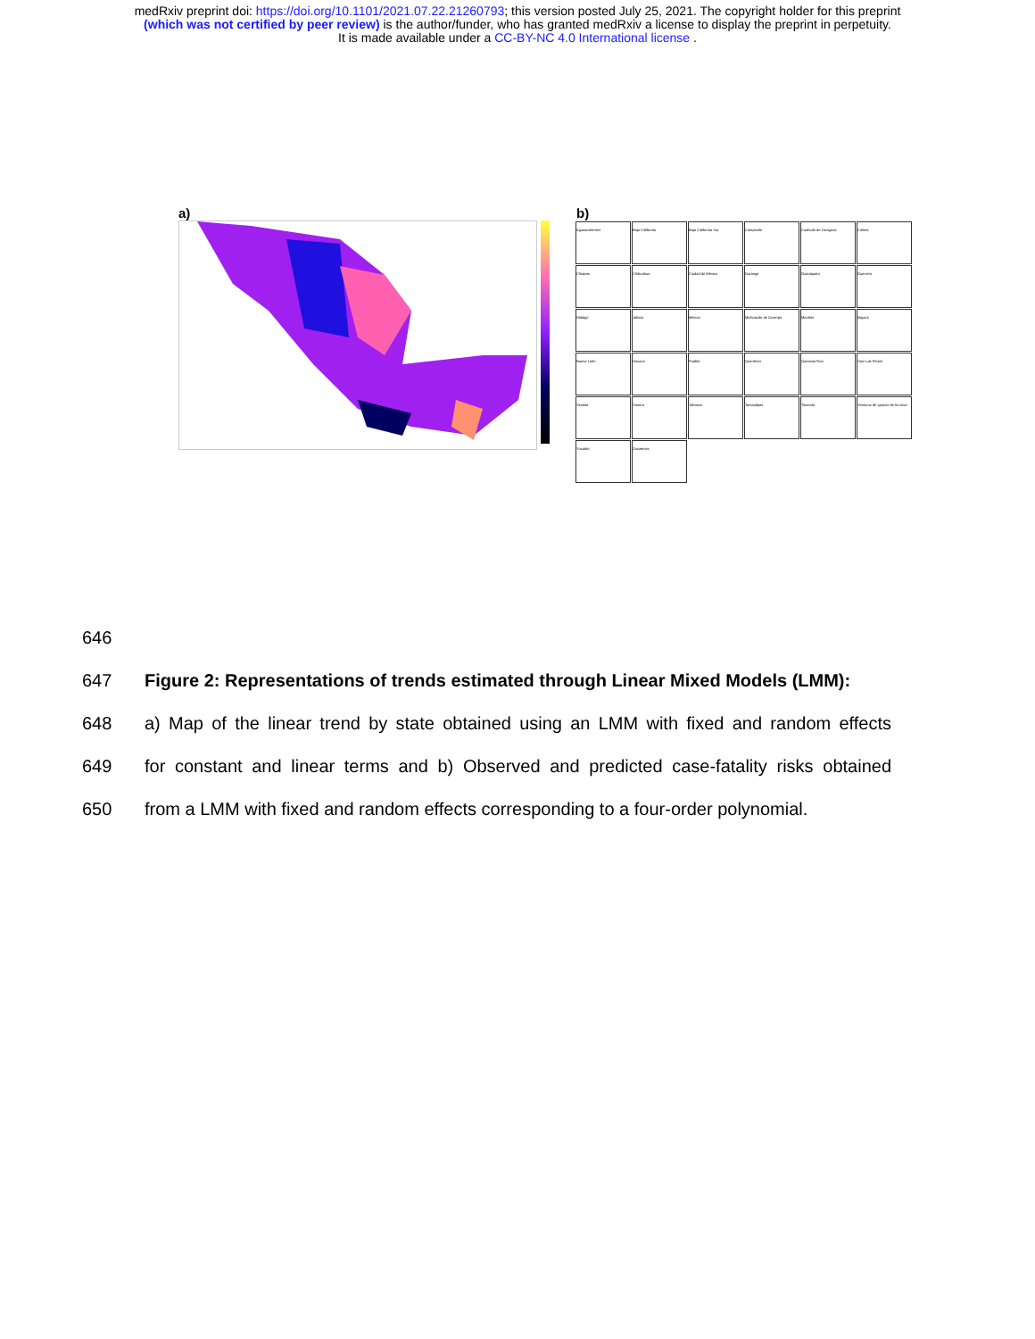medRxiv preprint doi: https://doi.org/10.1101/2021.07.22.21260793; this version posted July 25, 2021. The copyright holder for this preprint
(which was not certified by peer review) is the author/funder, who has granted medRxiv a license to display the preprint in perpetuity.
It is made available under a CC-BY-NC 4.0 International license .
a) b)
Aguascalientes
Baja California
Baja California Sur
Campeche
Coahuila de Zaragoza
Colima
Chiapas
Chihuahua
Ciudad de México
Durango
Guanajuato
Guerrero
Hidalgo
Jalisco
México
Michoacán de Ocampo
Morelos
Nayarit
Nuevo León
Oaxaca
Puebla
Querétaro
Quintana Roo
San Luis Potosí
Sinaloa
Sonora
Tabasco
Tamaulipas
Tlaxcala
Veracruz de Ignacio de la Llave
Yucatán
Zacatecas
646
647 Figure 2: Representations of trends estimated through Linear Mixed Models (LMM):
648 a) Map of the linear trend by state obtained using an LMM with fixed and random effects
649 for constant and linear terms and b) Observed and predicted case-fatality risks obtained
650 from a LMM with fixed and random effects corresponding to a four-order polynomial.